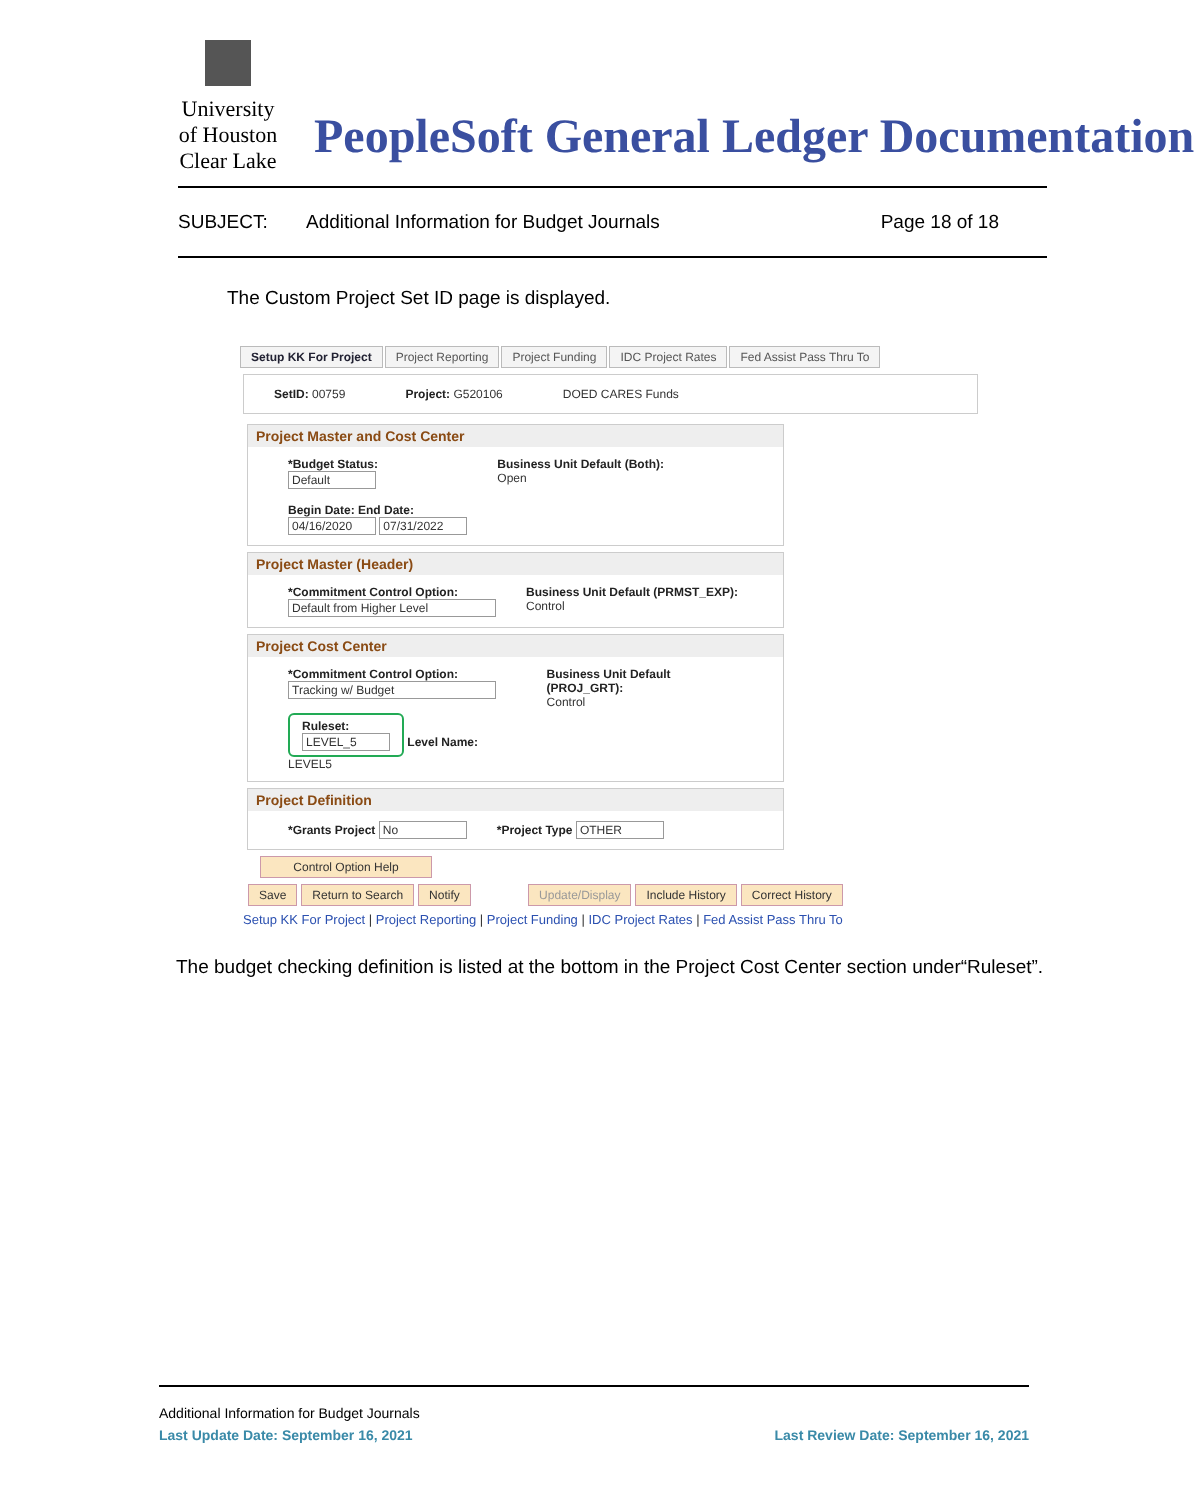University of Houston Clear Lake
PeopleSoft General Ledger Documentation
SUBJECT: Additional Information for Budget Journals Page 18 of 18
The Custom Project Set ID page is displayed.
Setup KK For Project Project Reporting Project Funding IDC Project Rates Fed Assist Pass Thru To
SetID: 00759 Project: G520106 DOED CARES Funds
Project Master and Cost Center
*Budget Status:
Default
Begin Date: End Date:
04/16/2020 07/31/2022
Business Unit Default (Both):
Open
Project Master (Header)
*Commitment Control Option:
Default from Higher Level
Business Unit Default (PRMST_EXP):
Control
Project Cost Center
*Commitment Control Option:
Tracking w/ Budget
Ruleset:
LEVEL_5 Level Name: LEVEL5
Business Unit Default (PROJ_GRT):
Control
Project Definition
*Grants Project No *Project Type OTHER
Control Option Help
Save Return to Search Notify Update/Display Include History Correct History
Setup KK For Project | Project Reporting | Project Funding | IDC Project Rates | Fed Assist Pass Thru To
The budget checking definition is listed at the bottom in the Project Cost Center section under“Ruleset”.
Additional Information for Budget Journals
Last Update Date: September 16, 2021 Last Review Date: September 16, 2021